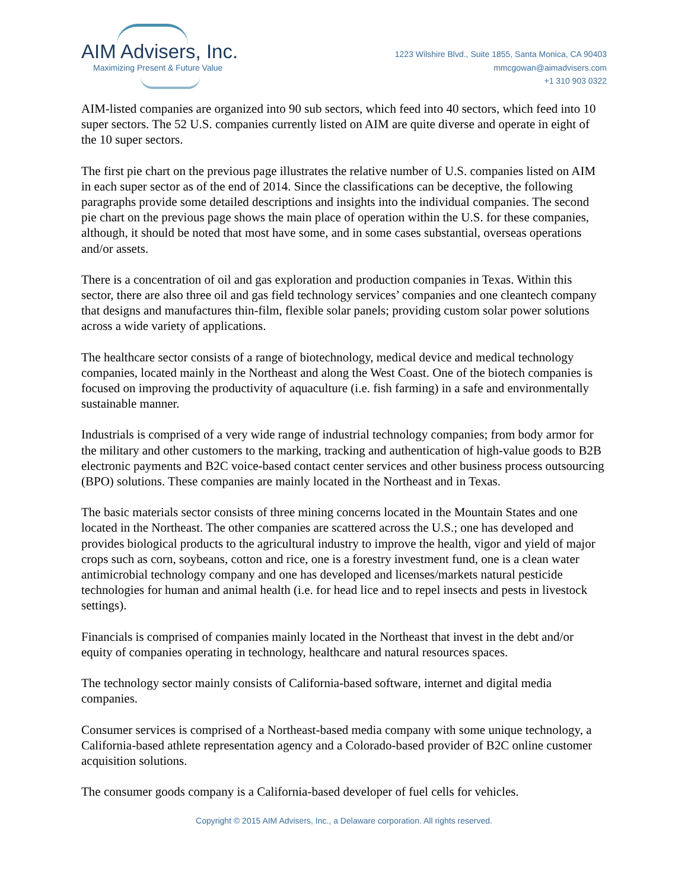AIM Advisers, Inc.
Maximizing Present & Future Value
1223 Wilshire Blvd., Suite 1855, Santa Monica, CA 90403
mmcgowan@aimadvisers.com
+1 310 903 0322
AIM-listed companies are organized into 90 sub sectors, which feed into 40 sectors, which feed into 10 super sectors. The 52 U.S. companies currently listed on AIM are quite diverse and operate in eight of the 10 super sectors.
The first pie chart on the previous page illustrates the relative number of U.S. companies listed on AIM in each super sector as of the end of 2014. Since the classifications can be deceptive, the following paragraphs provide some detailed descriptions and insights into the individual companies. The second pie chart on the previous page shows the main place of operation within the U.S. for these companies, although, it should be noted that most have some, and in some cases substantial, overseas operations and/or assets.
There is a concentration of oil and gas exploration and production companies in Texas. Within this sector, there are also three oil and gas field technology services’ companies and one cleantech company that designs and manufactures thin-film, flexible solar panels; providing custom solar power solutions across a wide variety of applications.
The healthcare sector consists of a range of biotechnology, medical device and medical technology companies, located mainly in the Northeast and along the West Coast. One of the biotech companies is focused on improving the productivity of aquaculture (i.e. fish farming) in a safe and environmentally sustainable manner.
Industrials is comprised of a very wide range of industrial technology companies; from body armor for the military and other customers to the marking, tracking and authentication of high-value goods to B2B electronic payments and B2C voice-based contact center services and other business process outsourcing (BPO) solutions. These companies are mainly located in the Northeast and in Texas.
The basic materials sector consists of three mining concerns located in the Mountain States and one located in the Northeast. The other companies are scattered across the U.S.; one has developed and provides biological products to the agricultural industry to improve the health, vigor and yield of major crops such as corn, soybeans, cotton and rice, one is a forestry investment fund, one is a clean water antimicrobial technology company and one has developed and licenses/markets natural pesticide technologies for human and animal health (i.e. for head lice and to repel insects and pests in livestock settings).
Financials is comprised of companies mainly located in the Northeast that invest in the debt and/or equity of companies operating in technology, healthcare and natural resources spaces.
The technology sector mainly consists of California-based software, internet and digital media companies.
Consumer services is comprised of a Northeast-based media company with some unique technology, a California-based athlete representation agency and a Colorado-based provider of B2C online customer acquisition solutions.
The consumer goods company is a California-based developer of fuel cells for vehicles.
Copyright © 2015 AIM Advisers, Inc., a Delaware corporation. All rights reserved.